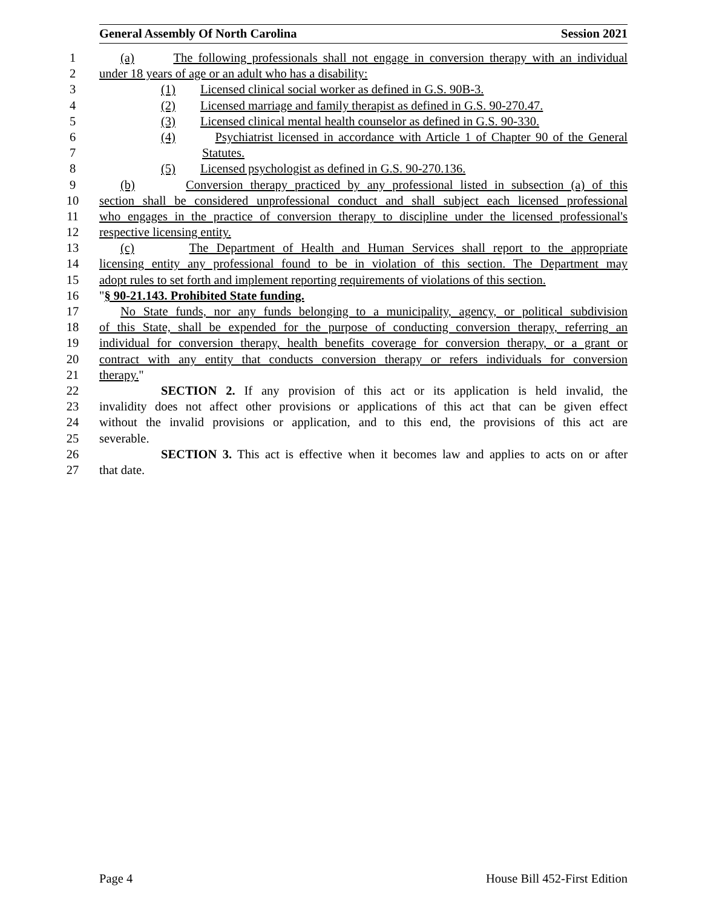General Assembly Of North Carolina Session 2021
1 (a) The following professionals shall not engage in conversion therapy with an individual
2 under 18 years of age or an adult who has a disability:
3 (1) Licensed clinical social worker as defined in G.S. 90B-3.
4 (2) Licensed marriage and family therapist as defined in G.S. 90-270.47.
5 (3) Licensed clinical mental health counselor as defined in G.S. 90-330.
6 (4) Psychiatrist licensed in accordance with Article 1 of Chapter 90 of the General
7 Statutes.
8 (5) Licensed psychologist as defined in G.S. 90-270.136.
9 (b) Conversion therapy practiced by any professional listed in subsection (a) of this
10 section shall be considered unprofessional conduct and shall subject each licensed professional
11 who engages in the practice of conversion therapy to discipline under the licensed professional's
12 respective licensing entity.
13 (c) The Department of Health and Human Services shall report to the appropriate
14 licensing entity any professional found to be in violation of this section. The Department may
15 adopt rules to set forth and implement reporting requirements of violations of this section.
16 "§ 90-21.143. Prohibited State funding.
17 No State funds, nor any funds belonging to a municipality, agency, or political subdivision
18 of this State, shall be expended for the purpose of conducting conversion therapy, referring an
19 individual for conversion therapy, health benefits coverage for conversion therapy, or a grant or
20 contract with any entity that conducts conversion therapy or refers individuals for conversion
21 therapy."
22 SECTION 2. If any provision of this act or its application is held invalid, the
23 invalidity does not affect other provisions or applications of this act that can be given effect
24 without the invalid provisions or application, and to this end, the provisions of this act are
25 severable.
26 SECTION 3. This act is effective when it becomes law and applies to acts on or after
27 that date.
Page 4 House Bill 452-First Edition